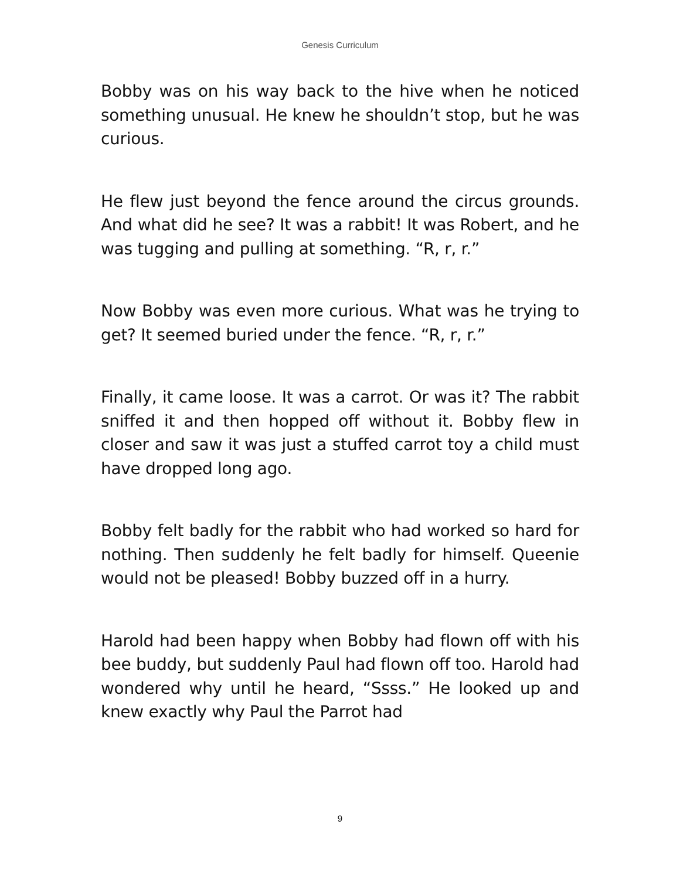Genesis Curriculum
Bobby was on his way back to the hive when he noticed something unusual. He knew he shouldn’t stop, but he was curious.
He flew just beyond the fence around the circus grounds. And what did he see? It was a rabbit! It was Robert, and he was tugging and pulling at something. “R, r, r.”
Now Bobby was even more curious. What was he trying to get? It seemed buried under the fence. “R, r, r.”
Finally, it came loose. It was a carrot. Or was it? The rabbit sniffed it and then hopped off without it. Bobby flew in closer and saw it was just a stuffed carrot toy a child must have dropped long ago.
Bobby felt badly for the rabbit who had worked so hard for nothing. Then suddenly he felt badly for himself. Queenie would not be pleased! Bobby buzzed off in a hurry.
Harold had been happy when Bobby had flown off with his bee buddy, but suddenly Paul had flown off too. Harold had wondered why until he heard, “Ssss.” He looked up and knew exactly why Paul the Parrot had
9